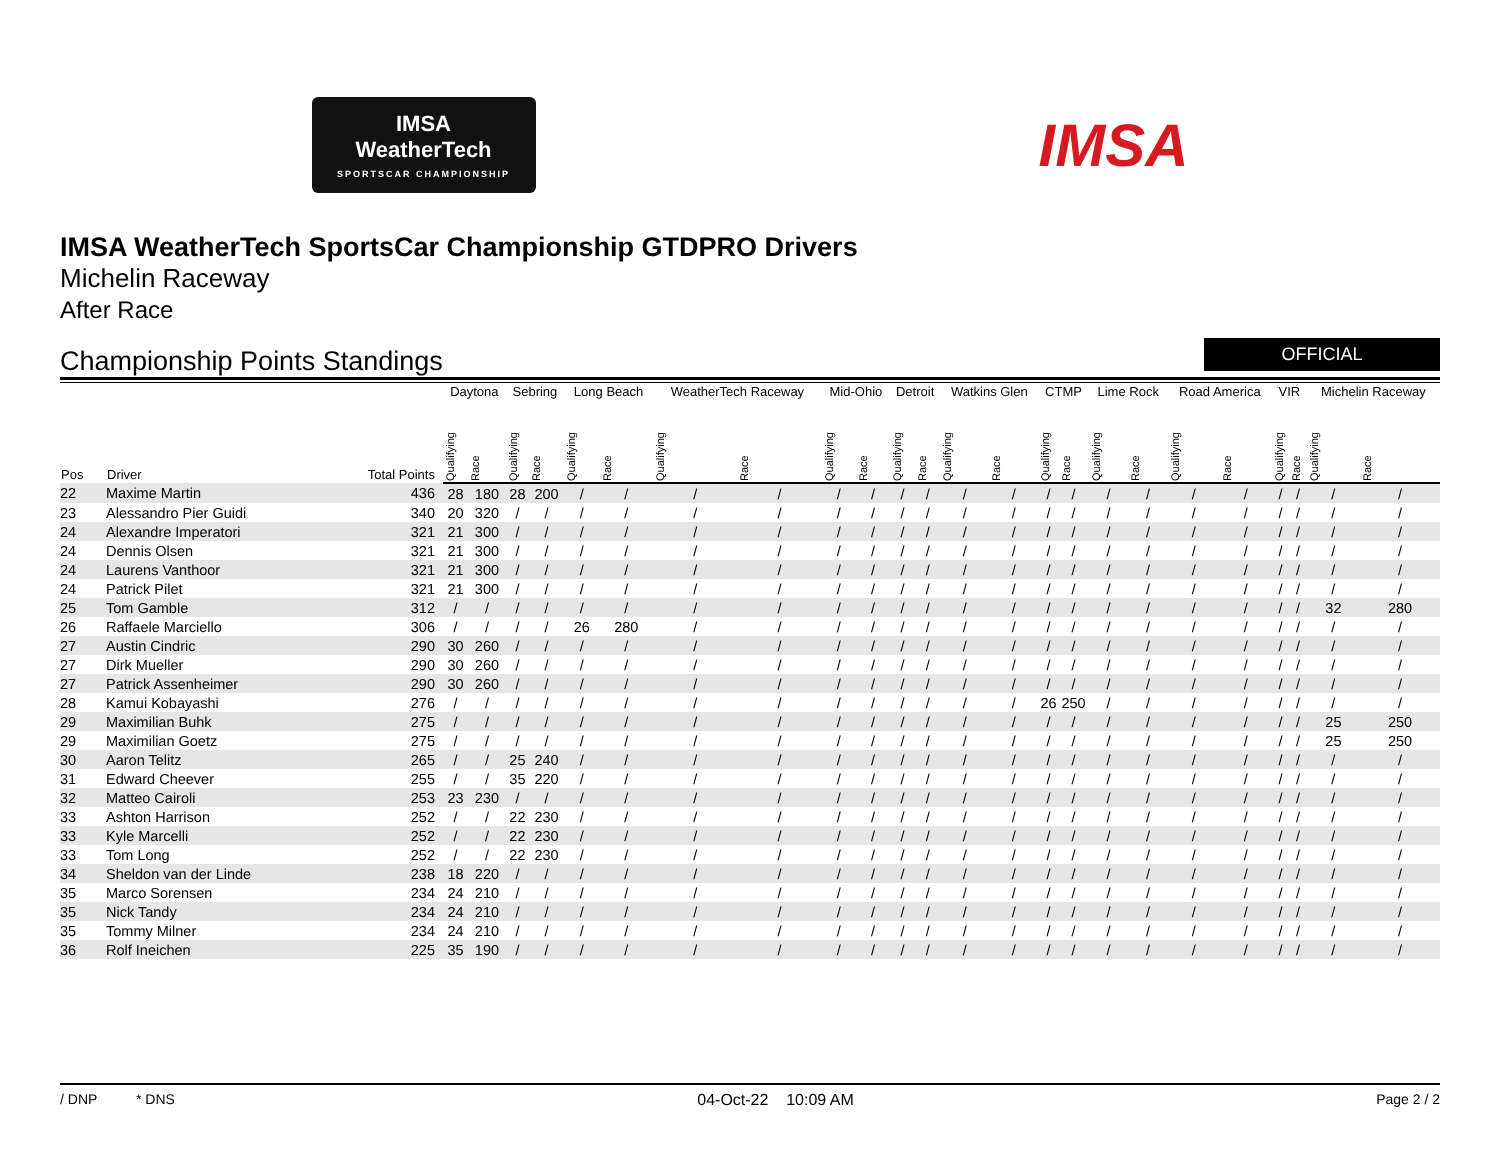IMSA
WeatherTech
SPORTSCAR CHAMPIONSHIP
IMSA
IMSA WeatherTech SportsCar Championship GTDPRO Drivers
Michelin Raceway
After Race
Championship Points Standings
OFFICIAL
| Pos | Driver | Total Points | Daytona | | Sebring | | Long Beach | | WeatherTech Raceway | | Mid-Ohio | | Detroit | | Watkins Glen | | CTMP | | Lime Rock | | Road America | | VIR | | Michelin Raceway | |
| --- | --- | --- | --- | --- | --- | --- | --- | --- | --- | --- | --- | --- | --- | --- | --- | --- | --- | --- | --- | --- | --- | --- | --- | --- | --- | --- |
| | | | Qualifying | Race | Qualifying | Race | Qualifying | Race | Qualifying | Race | Qualifying | Race | Qualifying | Race | Qualifying | Race | Qualifying | Race | Qualifying | Race | Qualifying | Race | Qualifying | Race | Qualifying | Race |
| 22 | Maxime Martin | 436 | 28 | 180 | 28 | 200 | / | / | / | / | / | / | / | / | / | / | / | / | / | / | / | / | / | / | / | / |
| 23 | Alessandro Pier Guidi | 340 | 20 | 320 | / | / | / | / | / | / | / | / | / | / | / | / | / | / | / | / | / | / | / | / | / | / |
| 24 | Alexandre Imperatori | 321 | 21 | 300 | / | / | / | / | / | / | / | / | / | / | / | / | / | / | / | / | / | / | / | / | / | / |
| 24 | Dennis Olsen | 321 | 21 | 300 | / | / | / | / | / | / | / | / | / | / | / | / | / | / | / | / | / | / | / | / | / | / |
| 24 | Laurens Vanthoor | 321 | 21 | 300 | / | / | / | / | / | / | / | / | / | / | / | / | / | / | / | / | / | / | / | / | / | / |
| 24 | Patrick Pilet | 321 | 21 | 300 | / | / | / | / | / | / | / | / | / | / | / | / | / | / | / | / | / | / | / | / | / | / |
| 25 | Tom Gamble | 312 | / | / | / | / | / | / | / | / | / | / | / | / | / | / | / | / | / | / | / | / | / | / | 32 | 280 |
| 26 | Raffaele Marciello | 306 | / | / | / | / | 26 | 280 | / | / | / | / | / | / | / | / | / | / | / | / | / | / | / | / | / | / |
| 27 | Austin Cindric | 290 | 30 | 260 | / | / | / | / | / | / | / | / | / | / | / | / | / | / | / | / | / | / | / | / | / | / |
| 27 | Dirk Mueller | 290 | 30 | 260 | / | / | / | / | / | / | / | / | / | / | / | / | / | / | / | / | / | / | / | / | / | / |
| 27 | Patrick Assenheimer | 290 | 30 | 260 | / | / | / | / | / | / | / | / | / | / | / | / | / | / | / | / | / | / | / | / | / | / |
| 28 | Kamui Kobayashi | 276 | / | / | / | / | / | / | / | / | / | / | / | / | / | / | 26 | 250 | / | / | / | / | / | / | / | / |
| 29 | Maximilian Buhk | 275 | / | / | / | / | / | / | / | / | / | / | / | / | / | / | / | / | / | / | / | / | / | / | 25 | 250 |
| 29 | Maximilian Goetz | 275 | / | / | / | / | / | / | / | / | / | / | / | / | / | / | / | / | / | / | / | / | / | / | 25 | 250 |
| 30 | Aaron Telitz | 265 | / | / | 25 | 240 | / | / | / | / | / | / | / | / | / | / | / | / | / | / | / | / | / | / | / | / |
| 31 | Edward Cheever | 255 | / | / | 35 | 220 | / | / | / | / | / | / | / | / | / | / | / | / | / | / | / | / | / | / | / | / |
| 32 | Matteo Cairoli | 253 | 23 | 230 | / | / | / | / | / | / | / | / | / | / | / | / | / | / | / | / | / | / | / | / | / | / |
| 33 | Ashton Harrison | 252 | / | / | 22 | 230 | / | / | / | / | / | / | / | / | / | / | / | / | / | / | / | / | / | / | / | / |
| 33 | Kyle Marcelli | 252 | / | / | 22 | 230 | / | / | / | / | / | / | / | / | / | / | / | / | / | / | / | / | / | / | / | / |
| 33 | Tom Long | 252 | / | / | 22 | 230 | / | / | / | / | / | / | / | / | / | / | / | / | / | / | / | / | / | / | / | / |
| 34 | Sheldon van der Linde | 238 | 18 | 220 | / | / | / | / | / | / | / | / | / | / | / | / | / | / | / | / | / | / | / | / | / | / |
| 35 | Marco Sorensen | 234 | 24 | 210 | / | / | / | / | / | / | / | / | / | / | / | / | / | / | / | / | / | / | / | / | / | / |
| 35 | Nick Tandy | 234 | 24 | 210 | / | / | / | / | / | / | / | / | / | / | / | / | / | / | / | / | / | / | / | / | / | / |
| 35 | Tommy Milner | 234 | 24 | 210 | / | / | / | / | / | / | / | / | / | / | / | / | / | / | / | / | / | / | / | / | / | / |
| 36 | Rolf Ineichen | 225 | 35 | 190 | / | / | / | / | / | / | / | / | / | / | / | / | / | / | / | / | / | / | / | / | / | / |
/ DNP * DNS 04-Oct-22 10:09 AM Page 2 / 2